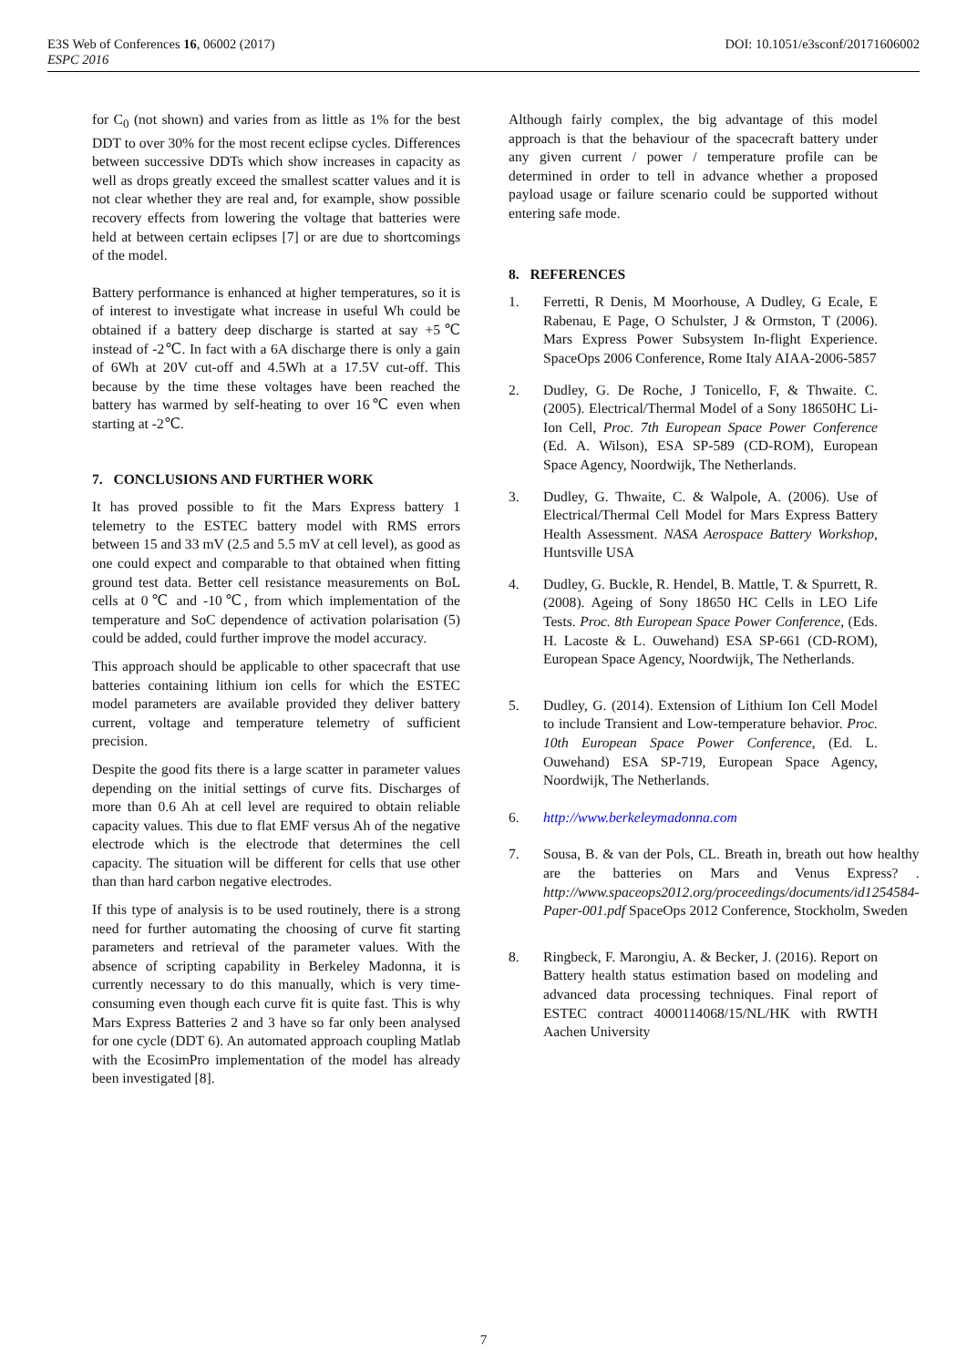E3S Web of Conferences 16, 06002 (2017) DOI: 10.1051/e3sconf/20171606002
ESPC 2016
for C<sub>0</sub> (not shown) and varies from as little as 1% for the best DDT to over 30% for the most recent eclipse cycles. Differences between successive DDTs which show increases in capacity as well as drops greatly exceed the smallest scatter values and it is not clear whether they are real and, for example, show possible recovery effects from lowering the voltage that batteries were held at between certain eclipses [7] or are due to shortcomings of the model.
Battery performance is enhanced at higher temperatures, so it is of interest to investigate what increase in useful Wh could be obtained if a battery deep discharge is started at say +5℃ instead of -2℃. In fact with a 6A discharge there is only a gain of 6Wh at 20V cut-off and 4.5Wh at a 17.5V cut-off. This because by the time these voltages have been reached the battery has warmed by self-heating to over 16℃ even when starting at -2℃.
7. CONCLUSIONS AND FURTHER WORK
It has proved possible to fit the Mars Express battery 1 telemetry to the ESTEC battery model with RMS errors between 15 and 33 mV (2.5 and 5.5 mV at cell level), as good as one could expect and comparable to that obtained when fitting ground test data. Better cell resistance measurements on BoL cells at 0℃ and -10℃, from which implementation of the temperature and SoC dependence of activation polarisation (5) could be added, could further improve the model accuracy.
This approach should be applicable to other spacecraft that use batteries containing lithium ion cells for which the ESTEC model parameters are available provided they deliver battery current, voltage and temperature telemetry of sufficient precision.
Despite the good fits there is a large scatter in parameter values depending on the initial settings of curve fits. Discharges of more than 0.6 Ah at cell level are required to obtain reliable capacity values. This due to flat EMF versus Ah of the negative electrode which is the electrode that determines the cell capacity. The situation will be different for cells that use other than than hard carbon negative electrodes.
If this type of analysis is to be used routinely, there is a strong need for further automating the choosing of curve fit starting parameters and retrieval of the parameter values. With the absence of scripting capability in Berkeley Madonna, it is currently necessary to do this manually, which is very time-consuming even though each curve fit is quite fast. This is why Mars Express Batteries 2 and 3 have so far only been analysed for one cycle (DDT 6). An automated approach coupling Matlab with the EcosimPro implementation of the model has already been investigated [8].
Although fairly complex, the big advantage of this model approach is that the behaviour of the spacecraft battery under any given current / power / temperature profile can be determined in order to tell in advance whether a proposed payload usage or failure scenario could be supported without entering safe mode.
8. REFERENCES
1. Ferretti, R Denis, M Moorhouse, A Dudley, G Ecale, E Rabenau, E Page, O Schulster, J & Ormston, T (2006). Mars Express Power Subsystem In-flight Experience. SpaceOps 2006 Conference, Rome Italy AIAA-2006-5857
2. Dudley, G. De Roche, J Tonicello, F, & Thwaite. C. (2005). Electrical/Thermal Model of a Sony 18650HC Li-Ion Cell, Proc. 7th European Space Power Conference (Ed. A. Wilson), ESA SP-589 (CD-ROM), European Space Agency, Noordwijk, The Netherlands.
3. Dudley, G. Thwaite, C. & Walpole, A. (2006). Use of Electrical/Thermal Cell Model for Mars Express Battery Health Assessment. NASA Aerospace Battery Workshop, Huntsville USA
4. Dudley, G. Buckle, R. Hendel, B. Mattle, T. & Spurrett, R. (2008). Ageing of Sony 18650 HC Cells in LEO Life Tests. Proc. 8th European Space Power Conference, (Eds. H. Lacoste & L. Ouwehand) ESA SP-661 (CD-ROM), European Space Agency, Noordwijk, The Netherlands.
5. Dudley, G. (2014). Extension of Lithium Ion Cell Model to include Transient and Low-temperature behavior. Proc. 10th European Space Power Conference, (Ed. L. Ouwehand) ESA SP-719, European Space Agency, Noordwijk, The Netherlands.
6. http://www.berkeleymadonna.com
7. Sousa, B. & van der Pols, CL. Breath in, breath out how healthy are the batteries on Mars and Venus Express? . http://www.spaceops2012.org/proceedings/documents/id1254584-Paper-001.pdf SpaceOps 2012 Conference, Stockholm, Sweden
8. Ringbeck, F. Marongiu, A. & Becker, J. (2016). Report on Battery health status estimation based on modeling and advanced data processing techniques. Final report of ESTEC contract 4000114068/15/NL/HK with RWTH Aachen University
7